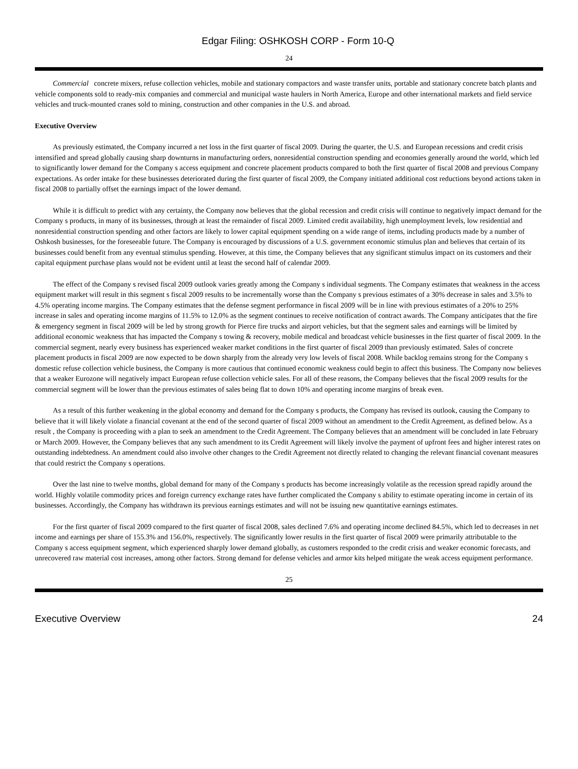Edgar Filing: OSHKOSH CORP - Form 10-Q
24
Commercial concrete mixers, refuse collection vehicles, mobile and stationary compactors and waste transfer units, portable and stationary concrete batch plants and vehicle components sold to ready-mix companies and commercial and municipal waste haulers in North America, Europe and other international markets and field service vehicles and truck-mounted cranes sold to mining, construction and other companies in the U.S. and abroad.
Executive Overview
As previously estimated, the Company incurred a net loss in the first quarter of fiscal 2009. During the quarter, the U.S. and European recessions and credit crisis intensified and spread globally causing sharp downturns in manufacturing orders, nonresidential construction spending and economies generally around the world, which led to significantly lower demand for the Company s access equipment and concrete placement products compared to both the first quarter of fiscal 2008 and previous Company expectations. As order intake for these businesses deteriorated during the first quarter of fiscal 2009, the Company initiated additional cost reductions beyond actions taken in fiscal 2008 to partially offset the earnings impact of the lower demand.
While it is difficult to predict with any certainty, the Company now believes that the global recession and credit crisis will continue to negatively impact demand for the Company s products, in many of its businesses, through at least the remainder of fiscal 2009. Limited credit availability, high unemployment levels, low residential and nonresidential construction spending and other factors are likely to lower capital equipment spending on a wide range of items, including products made by a number of Oshkosh businesses, for the foreseeable future. The Company is encouraged by discussions of a U.S. government economic stimulus plan and believes that certain of its businesses could benefit from any eventual stimulus spending. However, at this time, the Company believes that any significant stimulus impact on its customers and their capital equipment purchase plans would not be evident until at least the second half of calendar 2009.
The effect of the Company s revised fiscal 2009 outlook varies greatly among the Company s individual segments. The Company estimates that weakness in the access equipment market will result in this segment s fiscal 2009 results to be incrementally worse than the Company s previous estimates of a 30% decrease in sales and 3.5% to 4.5% operating income margins. The Company estimates that the defense segment performance in fiscal 2009 will be in line with previous estimates of a 20% to 25% increase in sales and operating income margins of 11.5% to 12.0% as the segment continues to receive notification of contract awards. The Company anticipates that the fire & emergency segment in fiscal 2009 will be led by strong growth for Pierce fire trucks and airport vehicles, but that the segment sales and earnings will be limited by additional economic weakness that has impacted the Company s towing & recovery, mobile medical and broadcast vehicle businesses in the first quarter of fiscal 2009. In the commercial segment, nearly every business has experienced weaker market conditions in the first quarter of fiscal 2009 than previously estimated. Sales of concrete placement products in fiscal 2009 are now expected to be down sharply from the already very low levels of fiscal 2008. While backlog remains strong for the Company s domestic refuse collection vehicle business, the Company is more cautious that continued economic weakness could begin to affect this business. The Company now believes that a weaker Eurozone will negatively impact European refuse collection vehicle sales. For all of these reasons, the Company believes that the fiscal 2009 results for the commercial segment will be lower than the previous estimates of sales being flat to down 10% and operating income margins of break even.
As a result of this further weakening in the global economy and demand for the Company s products, the Company has revised its outlook, causing the Company to believe that it will likely violate a financial covenant at the end of the second quarter of fiscal 2009 without an amendment to the Credit Agreement, as defined below. As a result , the Company is proceeding with a plan to seek an amendment to the Credit Agreement. The Company believes that an amendment will be concluded in late February or March 2009. However, the Company believes that any such amendment to its Credit Agreement will likely involve the payment of upfront fees and higher interest rates on outstanding indebtedness. An amendment could also involve other changes to the Credit Agreement not directly related to changing the relevant financial covenant measures that could restrict the Company s operations.
Over the last nine to twelve months, global demand for many of the Company s products has become increasingly volatile as the recession spread rapidly around the world. Highly volatile commodity prices and foreign currency exchange rates have further complicated the Company s ability to estimate operating income in certain of its businesses. Accordingly, the Company has withdrawn its previous earnings estimates and will not be issuing new quantitative earnings estimates.
For the first quarter of fiscal 2009 compared to the first quarter of fiscal 2008, sales declined 7.6% and operating income declined 84.5%, which led to decreases in net income and earnings per share of 155.3% and 156.0%, respectively. The significantly lower results in the first quarter of fiscal 2009 were primarily attributable to the Company s access equipment segment, which experienced sharply lower demand globally, as customers responded to the credit crisis and weaker economic forecasts, and unrecovered raw material cost increases, among other factors. Strong demand for defense vehicles and armor kits helped mitigate the weak access equipment performance.
25
Executive Overview 24